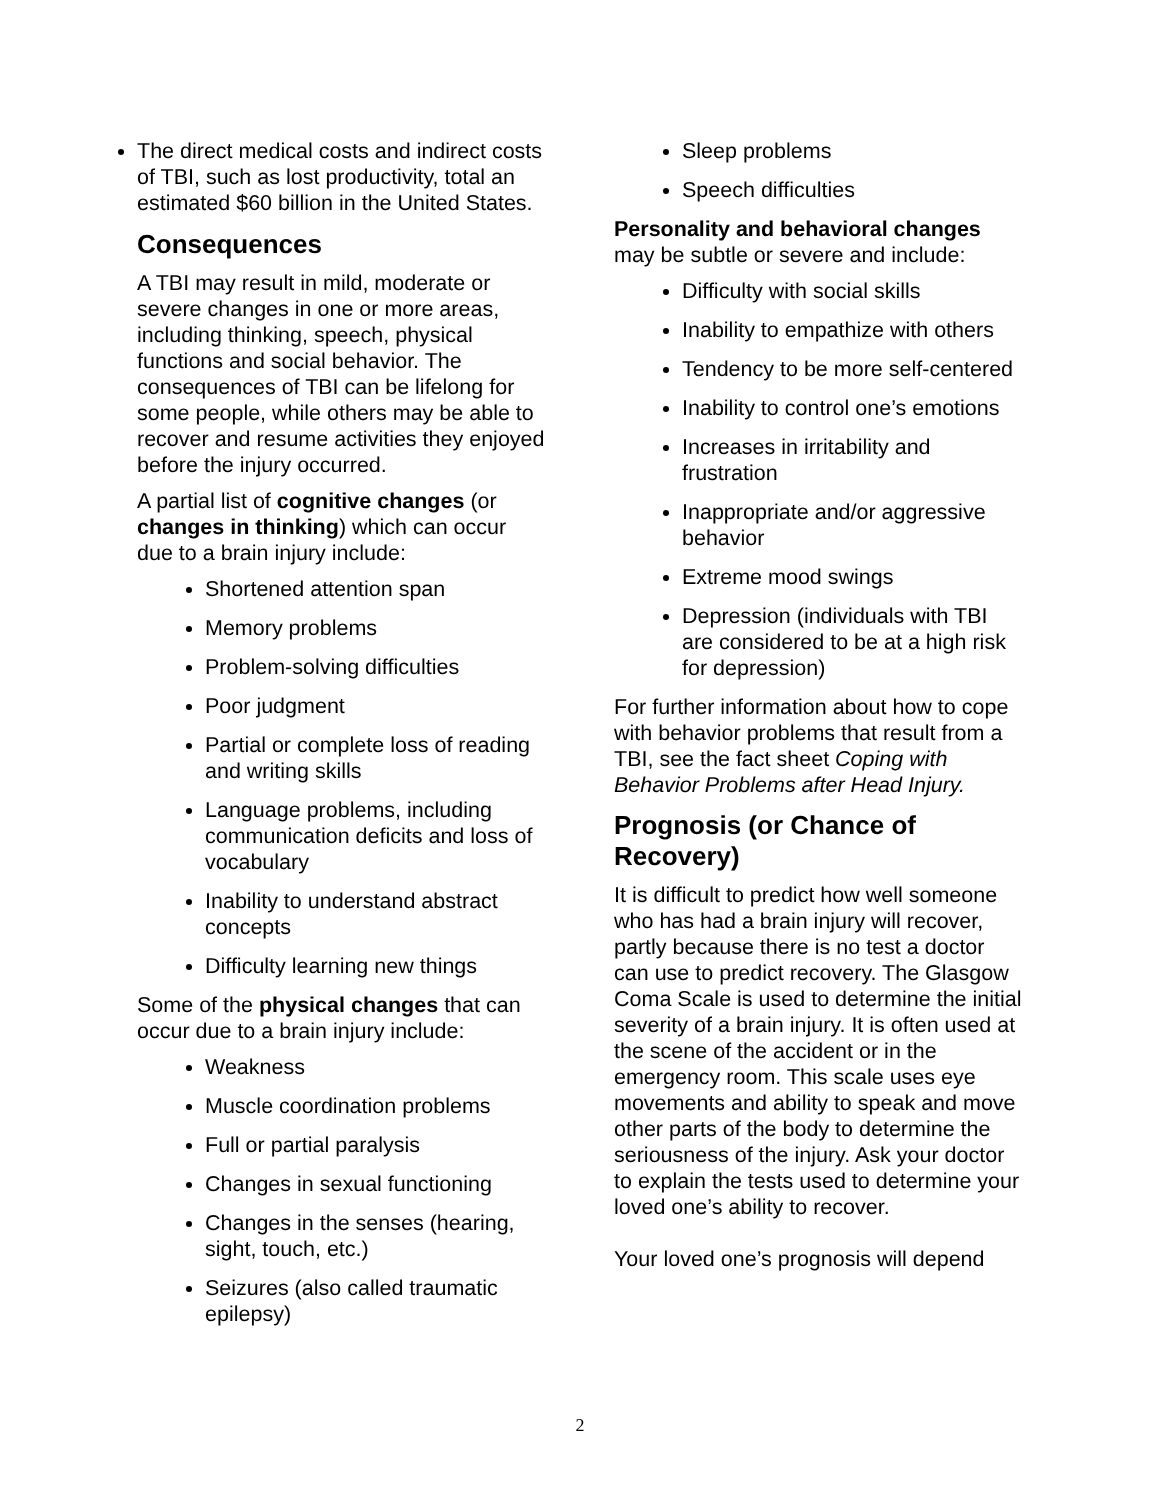The direct medical costs and indirect costs of TBI, such as lost productivity, total an estimated $60 billion in the United States.
Consequences
A TBI may result in mild, moderate or severe changes in one or more areas, including thinking, speech, physical functions and social behavior. The consequences of TBI can be lifelong for some people, while others may be able to recover and resume activities they enjoyed before the injury occurred.
A partial list of cognitive changes (or changes in thinking) which can occur due to a brain injury include:
Shortened attention span
Memory problems
Problem-solving difficulties
Poor judgment
Partial or complete loss of reading and writing skills
Language problems, including communication deficits and loss of vocabulary
Inability to understand abstract concepts
Difficulty learning new things
Some of the physical changes that can occur due to a brain injury include:
Weakness
Muscle coordination problems
Full or partial paralysis
Changes in sexual functioning
Changes in the senses (hearing, sight, touch, etc.)
Seizures (also called traumatic epilepsy)
Sleep problems
Speech difficulties
Personality and behavioral changes
may be subtle or severe and include:
Difficulty with social skills
Inability to empathize with others
Tendency to be more self-centered
Inability to control one’s emotions
Increases in irritability and frustration
Inappropriate and/or aggressive behavior
Extreme mood swings
Depression (individuals with TBI are considered to be at a high risk for depression)
For further information about how to cope with behavior problems that result from a TBI, see the fact sheet Coping with Behavior Problems after Head Injury.
Prognosis (or Chance of Recovery)
It is difficult to predict how well someone who has had a brain injury will recover, partly because there is no test a doctor can use to predict recovery. The Glasgow Coma Scale is used to determine the initial severity of a brain injury. It is often used at the scene of the accident or in the emergency room. This scale uses eye movements and ability to speak and move other parts of the body to determine the seriousness of the injury. Ask your doctor to explain the tests used to determine your loved one’s ability to recover.
Your loved one’s prognosis will depend
2